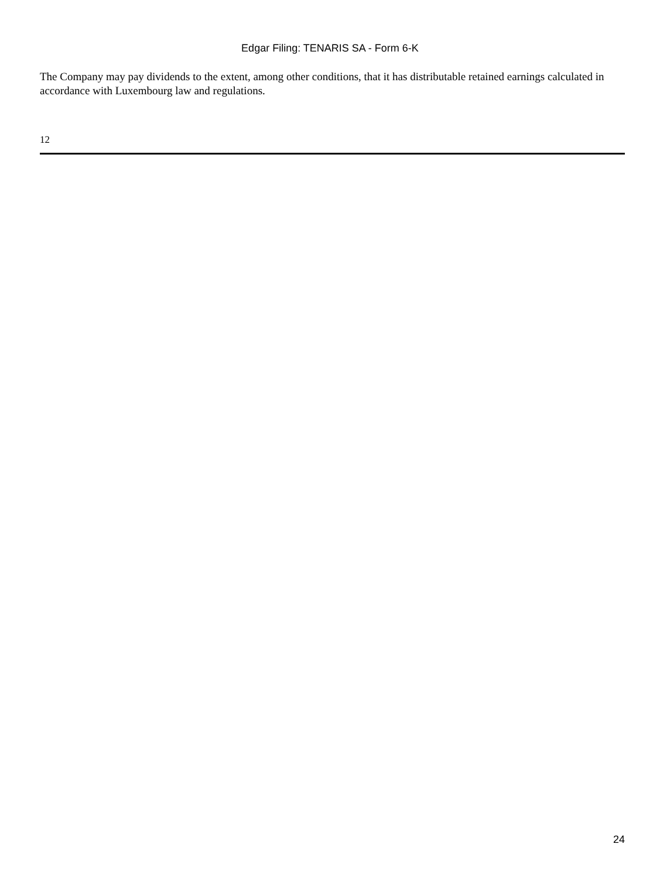Edgar Filing: TENARIS SA - Form 6-K
The Company may pay dividends to the extent, among other conditions, that it has distributable retained earnings calculated in accordance with Luxembourg law and regulations.
12
24